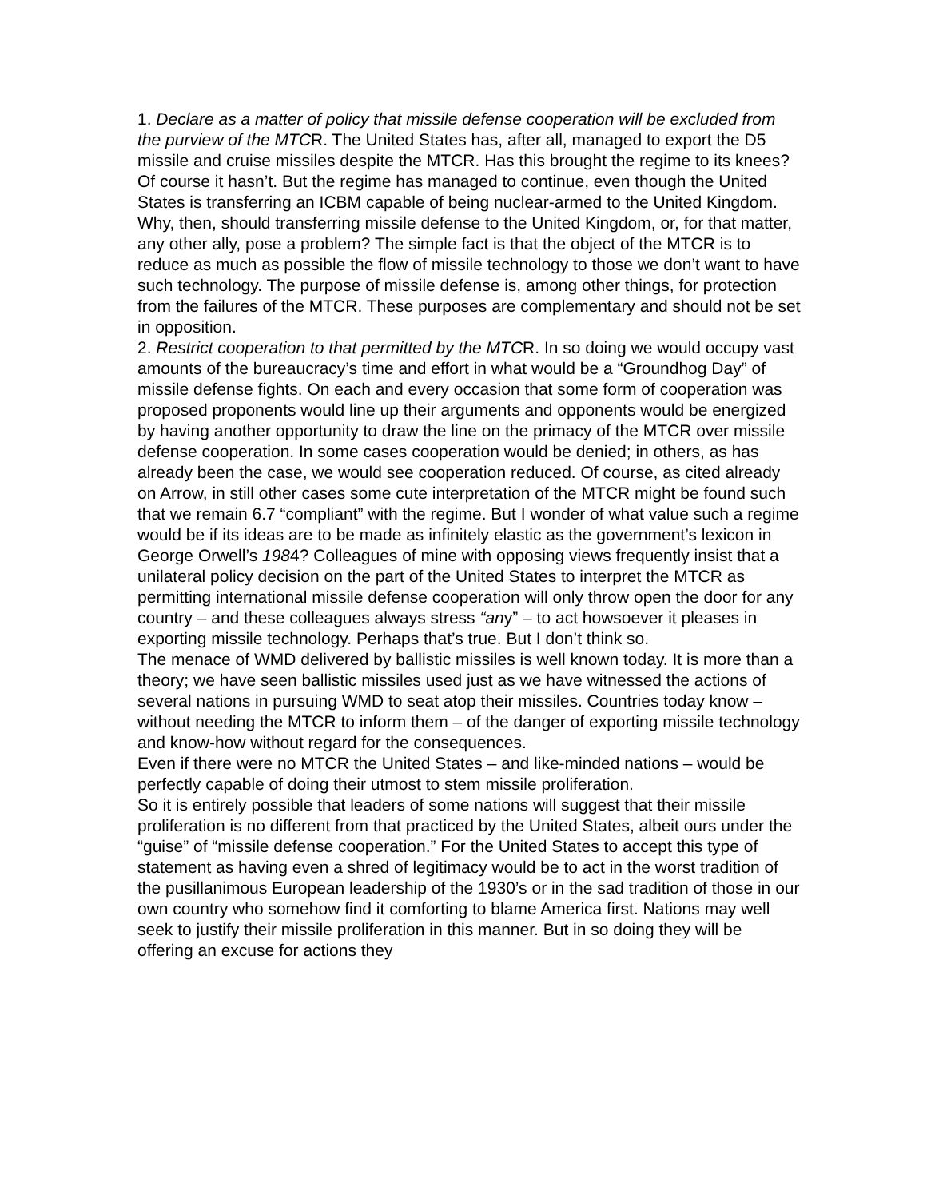1. Declare as a matter of policy that missile defense cooperation will be excluded from the purview of the MTCR. The United States has, after all, managed to export the D5 missile and cruise missiles despite the MTCR. Has this brought the regime to its knees? Of course it hasn’t. But the regime has managed to continue, even though the United States is transferring an ICBM capable of being nuclear-armed to the United Kingdom. Why, then, should transferring missile defense to the United Kingdom, or, for that matter, any other ally, pose a problem? The simple fact is that the object of the MTCR is to reduce as much as possible the flow of missile technology to those we don’t want to have such technology. The purpose of missile defense is, among other things, for protection from the failures of the MTCR. These purposes are complementary and should not be set in opposition.
2. Restrict cooperation to that permitted by the MTCR. In so doing we would occupy vast amounts of the bureaucracy’s time and effort in what would be a “Groundhog Day” of missile defense fights. On each and every occasion that some form of cooperation was proposed proponents would line up their arguments and opponents would be energized by having another opportunity to draw the line on the primacy of the MTCR over missile defense cooperation. In some cases cooperation would be denied; in others, as has already been the case, we would see cooperation reduced. Of course, as cited already on Arrow, in still other cases some cute interpretation of the MTCR might be found such that we remain 6.7 “compliant” with the regime. But I wonder of what value such a regime would be if its ideas are to be made as infinitely elastic as the government’s lexicon in George Orwell’s 1984? Colleagues of mine with opposing views frequently insist that a unilateral policy decision on the part of the United States to interpret the MTCR as permitting international missile defense cooperation will only throw open the door for any country – and these colleagues always stress “any” – to act howsoever it pleases in exporting missile technology. Perhaps that’s true. But I don’t think so.
The menace of WMD delivered by ballistic missiles is well known today. It is more than a theory; we have seen ballistic missiles used just as we have witnessed the actions of several nations in pursuing WMD to seat atop their missiles. Countries today know – without needing the MTCR to inform them – of the danger of exporting missile technology and know-how without regard for the consequences.
Even if there were no MTCR the United States – and like-minded nations – would be perfectly capable of doing their utmost to stem missile proliferation.
So it is entirely possible that leaders of some nations will suggest that their missile proliferation is no different from that practiced by the United States, albeit ours under the “guise” of “missile defense cooperation.” For the United States to accept this type of statement as having even a shred of legitimacy would be to act in the worst tradition of the pusillanimous European leadership of the 1930’s or in the sad tradition of those in our own country who somehow find it comforting to blame America first. Nations may well seek to justify their missile proliferation in this manner. But in so doing they will be offering an excuse for actions they